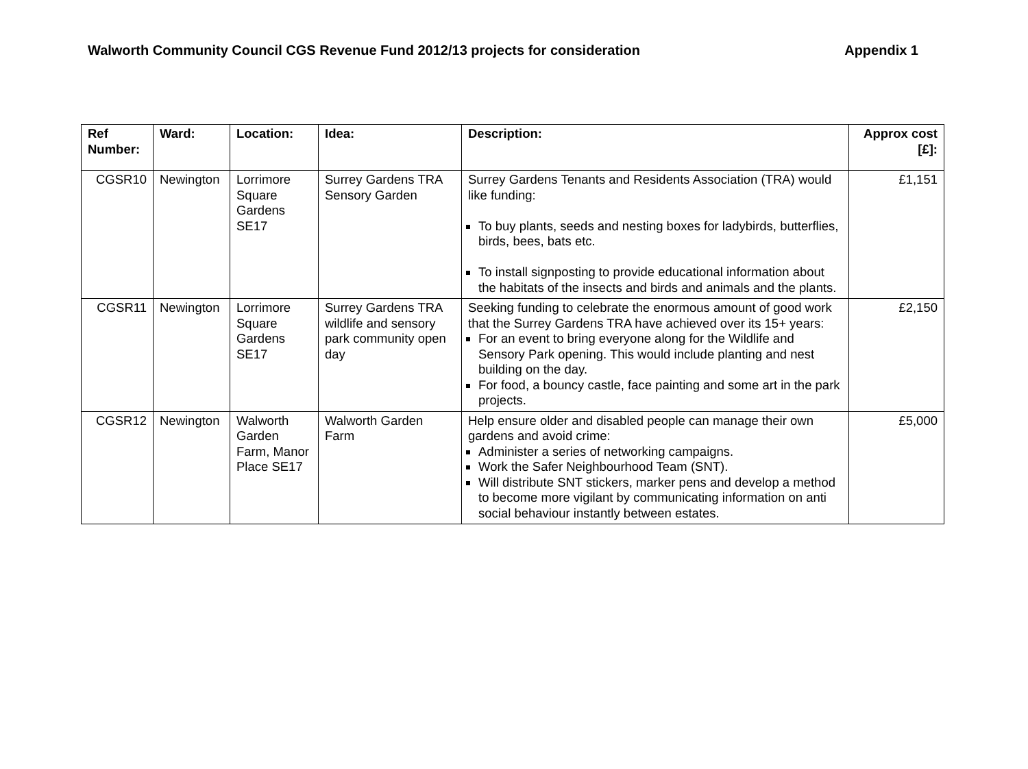Walworth Community Council CGS Revenue Fund 2012/13 projects for consideration Appendix 1
| Ref Number: | Ward: | Location: | Idea: | Description: | Approx cost [£]: |
| --- | --- | --- | --- | --- | --- |
| CGSR10 | Newington | Lorrimore Square Gardens SE17 | Surrey Gardens TRA Sensory Garden | Surrey Gardens Tenants and Residents Association (TRA) would like funding: To buy plants, seeds and nesting boxes for ladybirds, butterflies, birds, bees, bats etc. To install signposting to provide educational information about the habitats of the insects and birds and animals and the plants. | £1,151 |
| CGSR11 | Newington | Lorrimore Square Gardens SE17 | Surrey Gardens TRA wildlife and sensory park community open day | Seeking funding to celebrate the enormous amount of good work that the Surrey Gardens TRA have achieved over its 15+ years: For an event to bring everyone along for the Wildlife and Sensory Park opening. This would include planting and nest building on the day. For food, a bouncy castle, face painting and some art in the park projects. | £2,150 |
| CGSR12 | Newington | Walworth Garden Farm, Manor Place SE17 | Walworth Garden Farm | Help ensure older and disabled people can manage their own gardens and avoid crime: Administer a series of networking campaigns. Work the Safer Neighbourhood Team (SNT). Will distribute SNT stickers, marker pens and develop a method to become more vigilant by communicating information on anti social behaviour instantly between estates. | £5,000 |